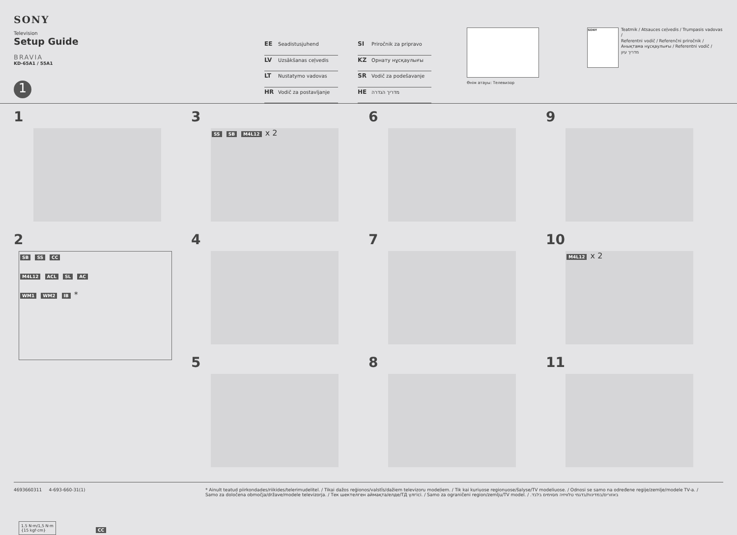SONY
Television
Setup Guide
BRAVIA
KD-65A1 / 55A1
1
EE Seadistusjuhend
SI Priročnik za pripravo
LV Uzsākšanas ceļvedis
KZ Орнату нұсқаулығы
LT Nustatymo vadovas
SR Vodič za podešavanje
HR Vodič za postavljanje
HE מדריך הגדרה
Өнім атауы: Телевизор
SONY
Teatmik / Atsauces ceļvedis / Trumpasis vadovas /
Referentni vodič / Referenčni priročnik /
Анықтама нұсқаулығы / Referentni vodič /
מדריך עיון
1
3
SS SB M4L12 x 2
6
9
2
SB SS CC
M4L12 ACL SL AC
WM1 WM2 IB *
1.5 N·m/1,5 N·m
{15 kgf·cm}
CC
4
7
10
M4L12 x 2
5
8
11
4693660311 4-693-660-31(1) * Ainult teatud piirkondades/riikides/telerimudelitel. / Tikai dažos reģionos/valstīs/dažiem televizoru modeļiem. / Tik kai kuriuose regionuose/šalyse/TV modeliuose. / Odnosi se samo na određene regije/zemlje/modele TV-a. /
Samo za določena območja/države/modele televizorja. / Тек шектелген аймақта/елде/ТД үлгісі. / Samo za ograničeni region/zemlju/TV model. / .באזורים/במדינות/בדגמי טלוויזיה מסוימים בלבד